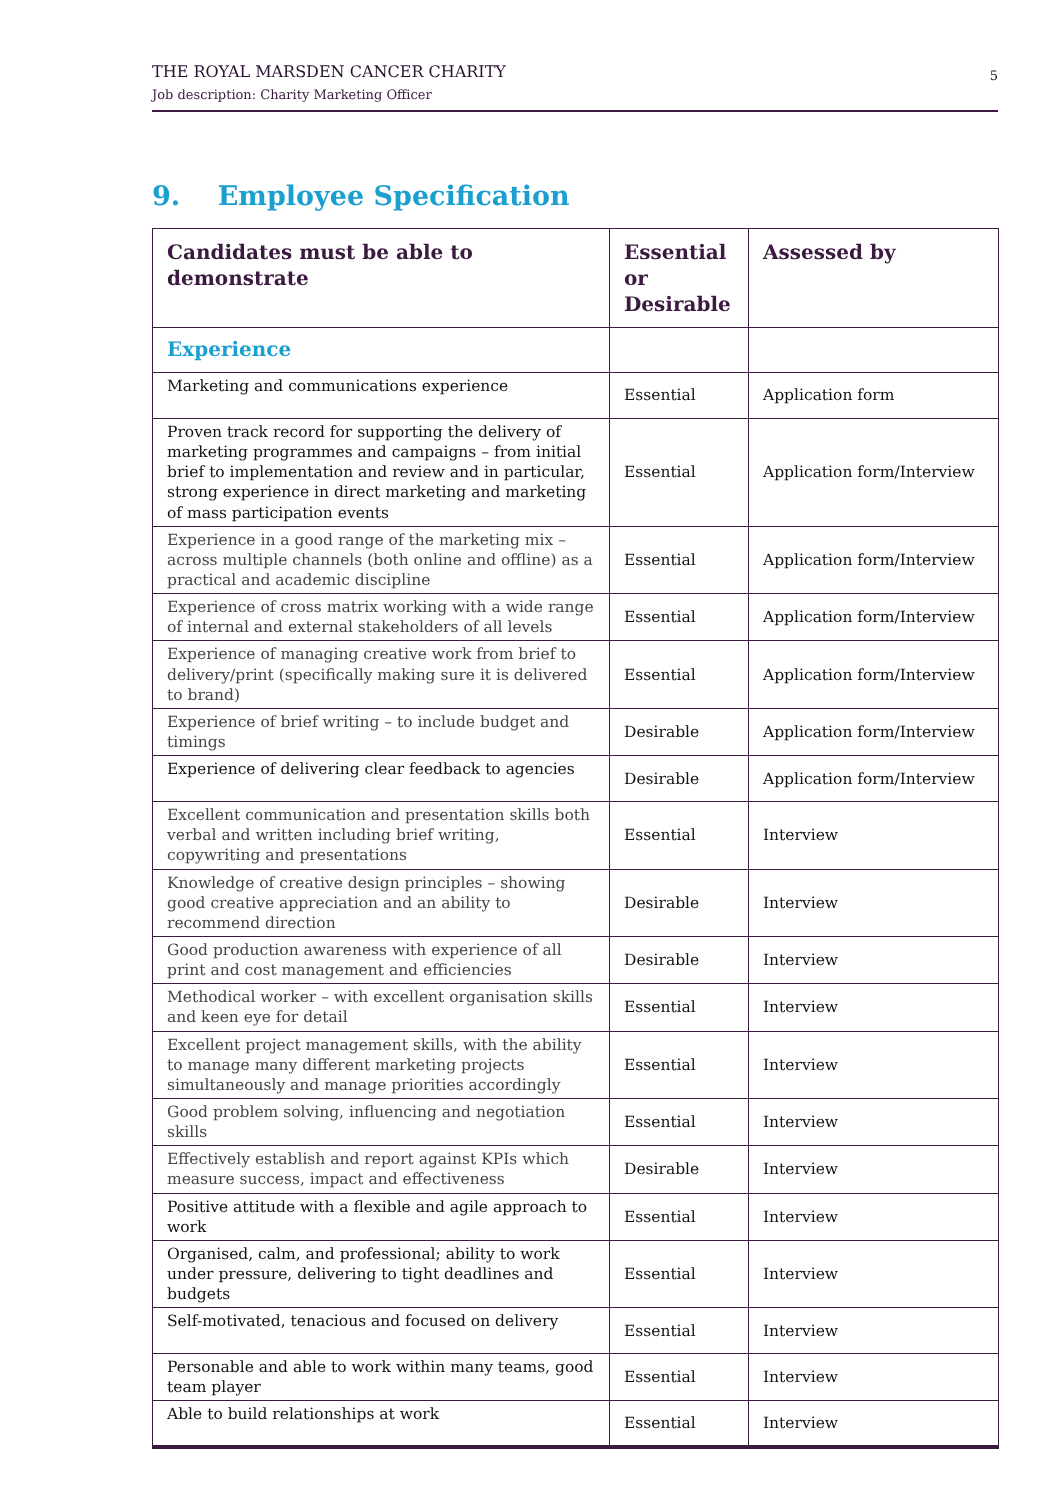THE ROYAL MARSDEN CANCER CHARITY
Job description: Charity Marketing Officer
5
9. Employee Specification
| Candidates must be able to demonstrate | Essential or Desirable | Assessed by |
| --- | --- | --- |
| Experience | | |
| Marketing and communications experience | Essential | Application form |
| Proven track record for supporting the delivery of marketing programmes and campaigns – from initial brief to implementation and review and in particular, strong experience in direct marketing and marketing of mass participation events | Essential | Application form/Interview |
| Experience in a good range of the marketing mix – across multiple channels (both online and offline) as a practical and academic discipline | Essential | Application form/Interview |
| Experience of cross matrix working with a wide range of internal and external stakeholders of all levels | Essential | Application form/Interview |
| Experience of managing creative work from brief to delivery/print (specifically making sure it is delivered to brand) | Essential | Application form/Interview |
| Experience of brief writing – to include budget and timings | Desirable | Application form/Interview |
| Experience of delivering clear feedback to agencies | Desirable | Application form/Interview |
| Excellent communication and presentation skills both verbal and written including brief writing, copywriting and presentations | Essential | Interview |
| Knowledge of creative design principles – showing good creative appreciation and an ability to recommend direction | Desirable | Interview |
| Good production awareness with experience of all print and cost management and efficiencies | Desirable | Interview |
| Methodical worker – with excellent organisation skills and keen eye for detail | Essential | Interview |
| Excellent project management skills, with the ability to manage many different marketing projects simultaneously and manage priorities accordingly | Essential | Interview |
| Good problem solving, influencing and negotiation skills | Essential | Interview |
| Effectively establish and report against KPIs which measure success, impact and effectiveness | Desirable | Interview |
| Positive attitude with a flexible and agile approach to work | Essential | Interview |
| Organised, calm, and professional; ability to work under pressure, delivering to tight deadlines and budgets | Essential | Interview |
| Self-motivated, tenacious and focused on delivery | Essential | Interview |
| Personable and able to work within many teams, good team player | Essential | Interview |
| Able to build relationships at work | Essential | Interview |